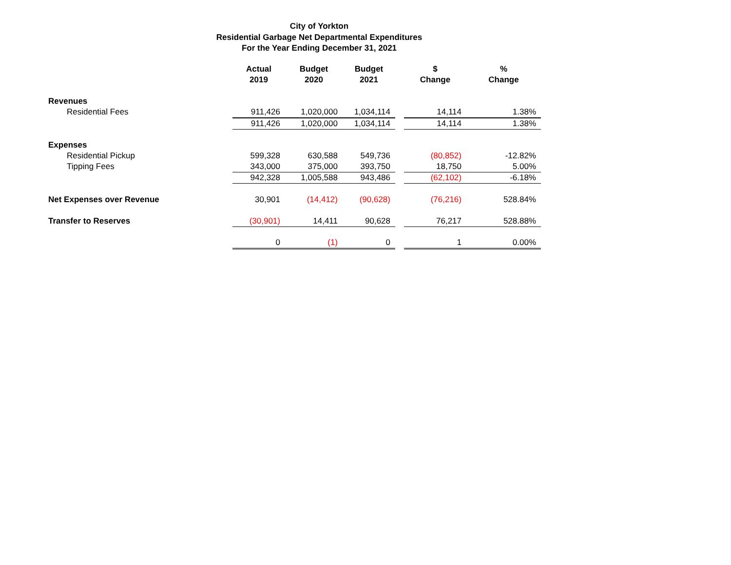City of Yorkton
Residential Garbage Net Departmental Expenditures
For the Year Ending December 31, 2021
| | Actual 2019 | Budget 2020 | Budget 2021 | | $ Change | % Change |
| --- | --- | --- | --- | --- | --- | --- |
| Revenues | | | | | | |
| Residential Fees | 911,426 | 1,020,000 | 1,034,114 | | 14,114 | 1.38% |
| | 911,426 | 1,020,000 | 1,034,114 | | 14,114 | 1.38% |
| Expenses | | | | | | |
| Residential Pickup | 599,328 | 630,588 | 549,736 | | (80,852) | -12.82% |
| Tipping Fees | 343,000 | 375,000 | 393,750 | | 18,750 | 5.00% |
| | 942,328 | 1,005,588 | 943,486 | | (62,102) | -6.18% |
| Net Expenses over Revenue | 30,901 | (14,412) | (90,628) | | (76,216) | 528.84% |
| Transfer to Reserves | (30,901) | 14,411 | 90,628 | | 76,217 | 528.88% |
| | 0 | (1) | 0 | | 1 | 0.00% |